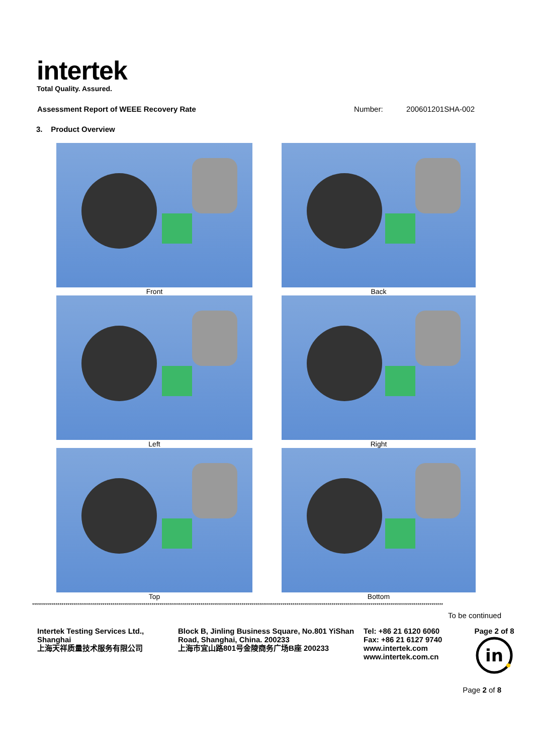intertek
Total Quality. Assured.
Assessment Report of WEEE Recovery Rate Number: 200601201SHA-002
3. Product Overview
Front
Back
Left
Right
Top
Bottom
******************************************************************************************************************************************************************************************************************
To be continued
Intertek Testing Services Ltd., Shanghai
上海天祥质量技术服务有限公司
Block B, Jinling Business Square, No.801 YiShan Road, Shanghai, China. 200233
上海市宜山路801号金陵商务广场B座 200233
Tel: +86 21 6120 6060
Fax: +86 21 6127 9740
www.intertek.com
www.intertek.com.cn
Page 2 of 8
in
Page 2 of 8